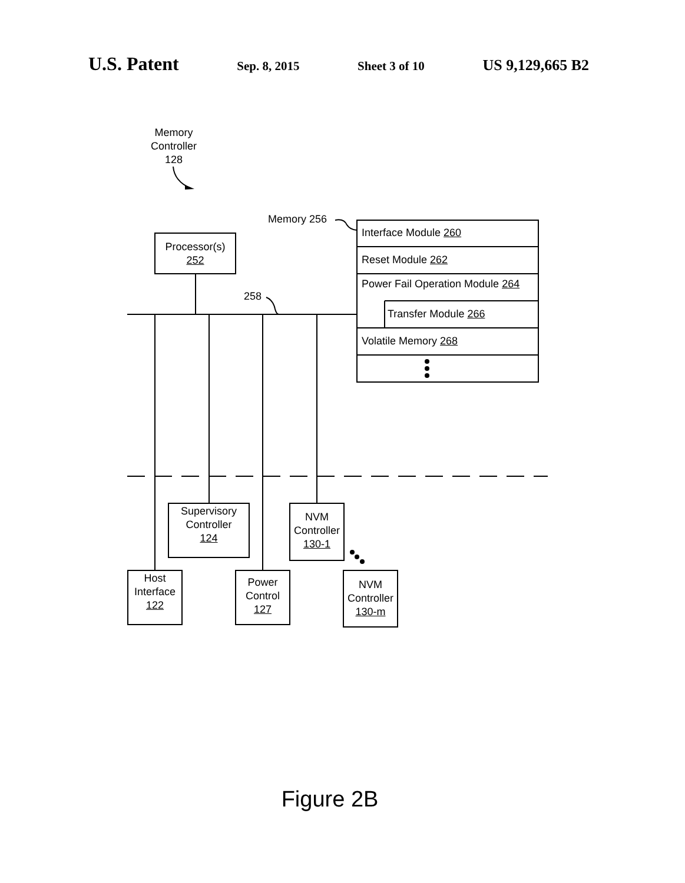U.S. Patent Sep. 8, 2015 Sheet 3 of 10 US 9,129,665 B2
Memory
Controller
128
Processor(s)
252
Memory 256
258
Interface Module 260
Reset Module 262
Power Fail Operation Module 264
Transfer Module 266
Volatile Memory 268
Supervisory
Controller
124
NVM
Controller
130-1
Host
Interface
122
Power
Control
127
NVM
Controller
130-m
Figure 2B